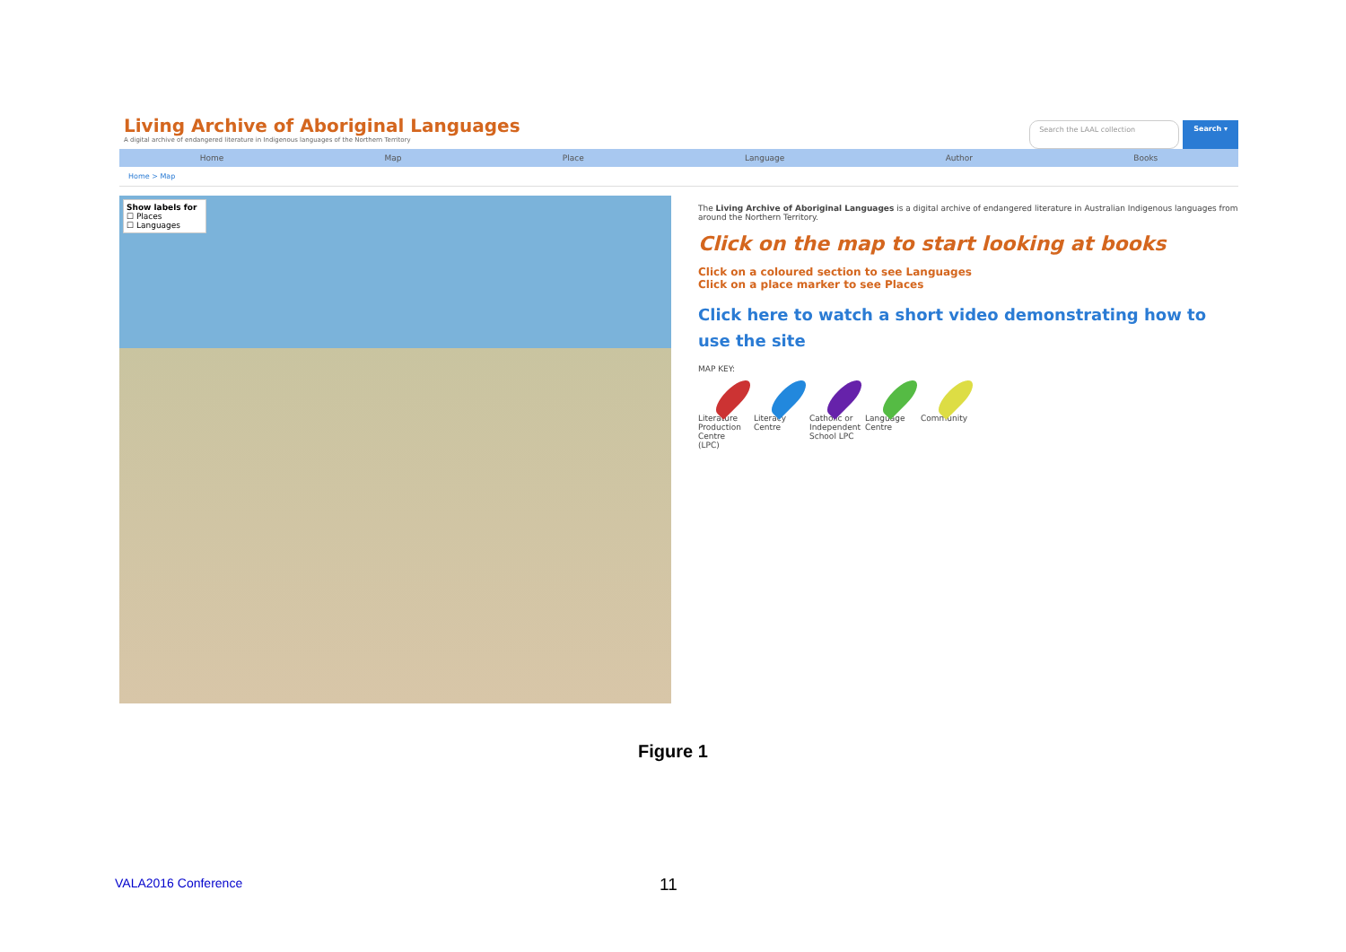Living Archive of Aboriginal Languages
A digital archive of endangered literature in Indigenous languages of the Northern Territory
Search the LAAL collection Search ▾
Home Map Place Language Author Books
Home > Map
Show labels for
☐ Places
☐ Languages
The Living Archive of Aboriginal Languages is a digital archive of endangered literature in Australian Indigenous languages from around the Northern Territory.
Click on the map to start looking at books
Click on a coloured section to see Languages
Click on a place marker to see Places
Click here to watch a short video demonstrating how to use the site
MAP KEY:
Literature Production Centre (LPC)
Literacy Centre
Catholic or Independent School LPC
Language Centre
Community
Figure 1
VALA2016 Conference 11